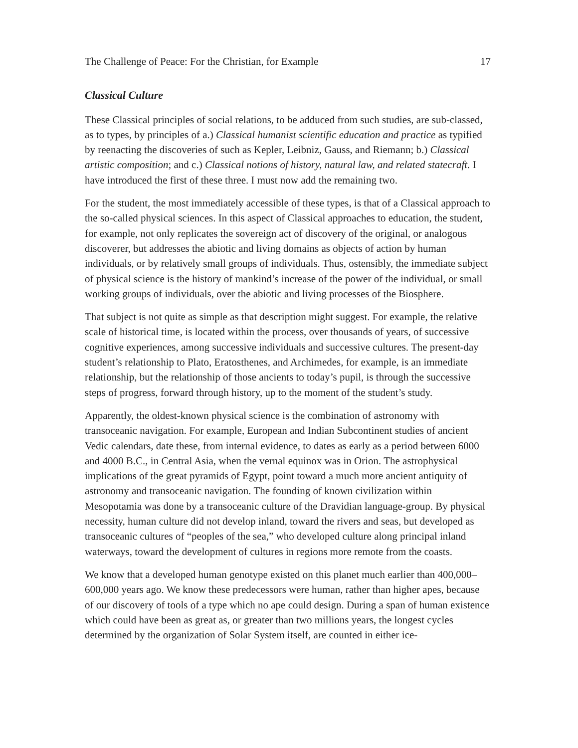The Challenge of Peace: For the Christian, for Example 17
Classical Culture
These Classical principles of social relations, to be adduced from such studies, are sub-classed, as to types, by principles of a.) Classical humanist scientific education and practice as typified by reenacting the discoveries of such as Kepler, Leibniz, Gauss, and Riemann; b.) Classical artistic composition; and c.) Classical notions of history, natural law, and related statecraft. I have introduced the first of these three. I must now add the remaining two.
For the student, the most immediately accessible of these types, is that of a Classical approach to the so-called physical sciences. In this aspect of Classical approaches to education, the student, for example, not only replicates the sovereign act of discovery of the original, or analogous discoverer, but addresses the abiotic and living domains as objects of action by human individuals, or by relatively small groups of individuals. Thus, ostensibly, the immediate subject of physical science is the history of mankind’s increase of the power of the individual, or small working groups of individuals, over the abiotic and living processes of the Biosphere.
That subject is not quite as simple as that description might suggest. For example, the relative scale of historical time, is located within the process, over thousands of years, of successive cognitive experiences, among successive individuals and successive cultures. The present-day student’s relationship to Plato, Eratosthenes, and Archimedes, for example, is an immediate relationship, but the relationship of those ancients to today’s pupil, is through the successive steps of progress, forward through history, up to the moment of the student’s study.
Apparently, the oldest-known physical science is the combination of astronomy with transoceanic navigation. For example, European and Indian Subcontinent studies of ancient Vedic calendars, date these, from internal evidence, to dates as early as a period between 6000 and 4000 B.C., in Central Asia, when the vernal equinox was in Orion. The astrophysical implications of the great pyramids of Egypt, point toward a much more ancient antiquity of astronomy and transoceanic navigation. The founding of known civilization within Mesopotamia was done by a transoceanic culture of the Dravidian language-group. By physical necessity, human culture did not develop inland, toward the rivers and seas, but developed as transoceanic cultures of “peoples of the sea,” who developed culture along principal inland waterways, toward the development of cultures in regions more remote from the coasts.
We know that a developed human genotype existed on this planet much earlier than 400,000–600,000 years ago. We know these predecessors were human, rather than higher apes, because of our discovery of tools of a type which no ape could design. During a span of human existence which could have been as great as, or greater than two millions years, the longest cycles determined by the organization of Solar System itself, are counted in either ice-